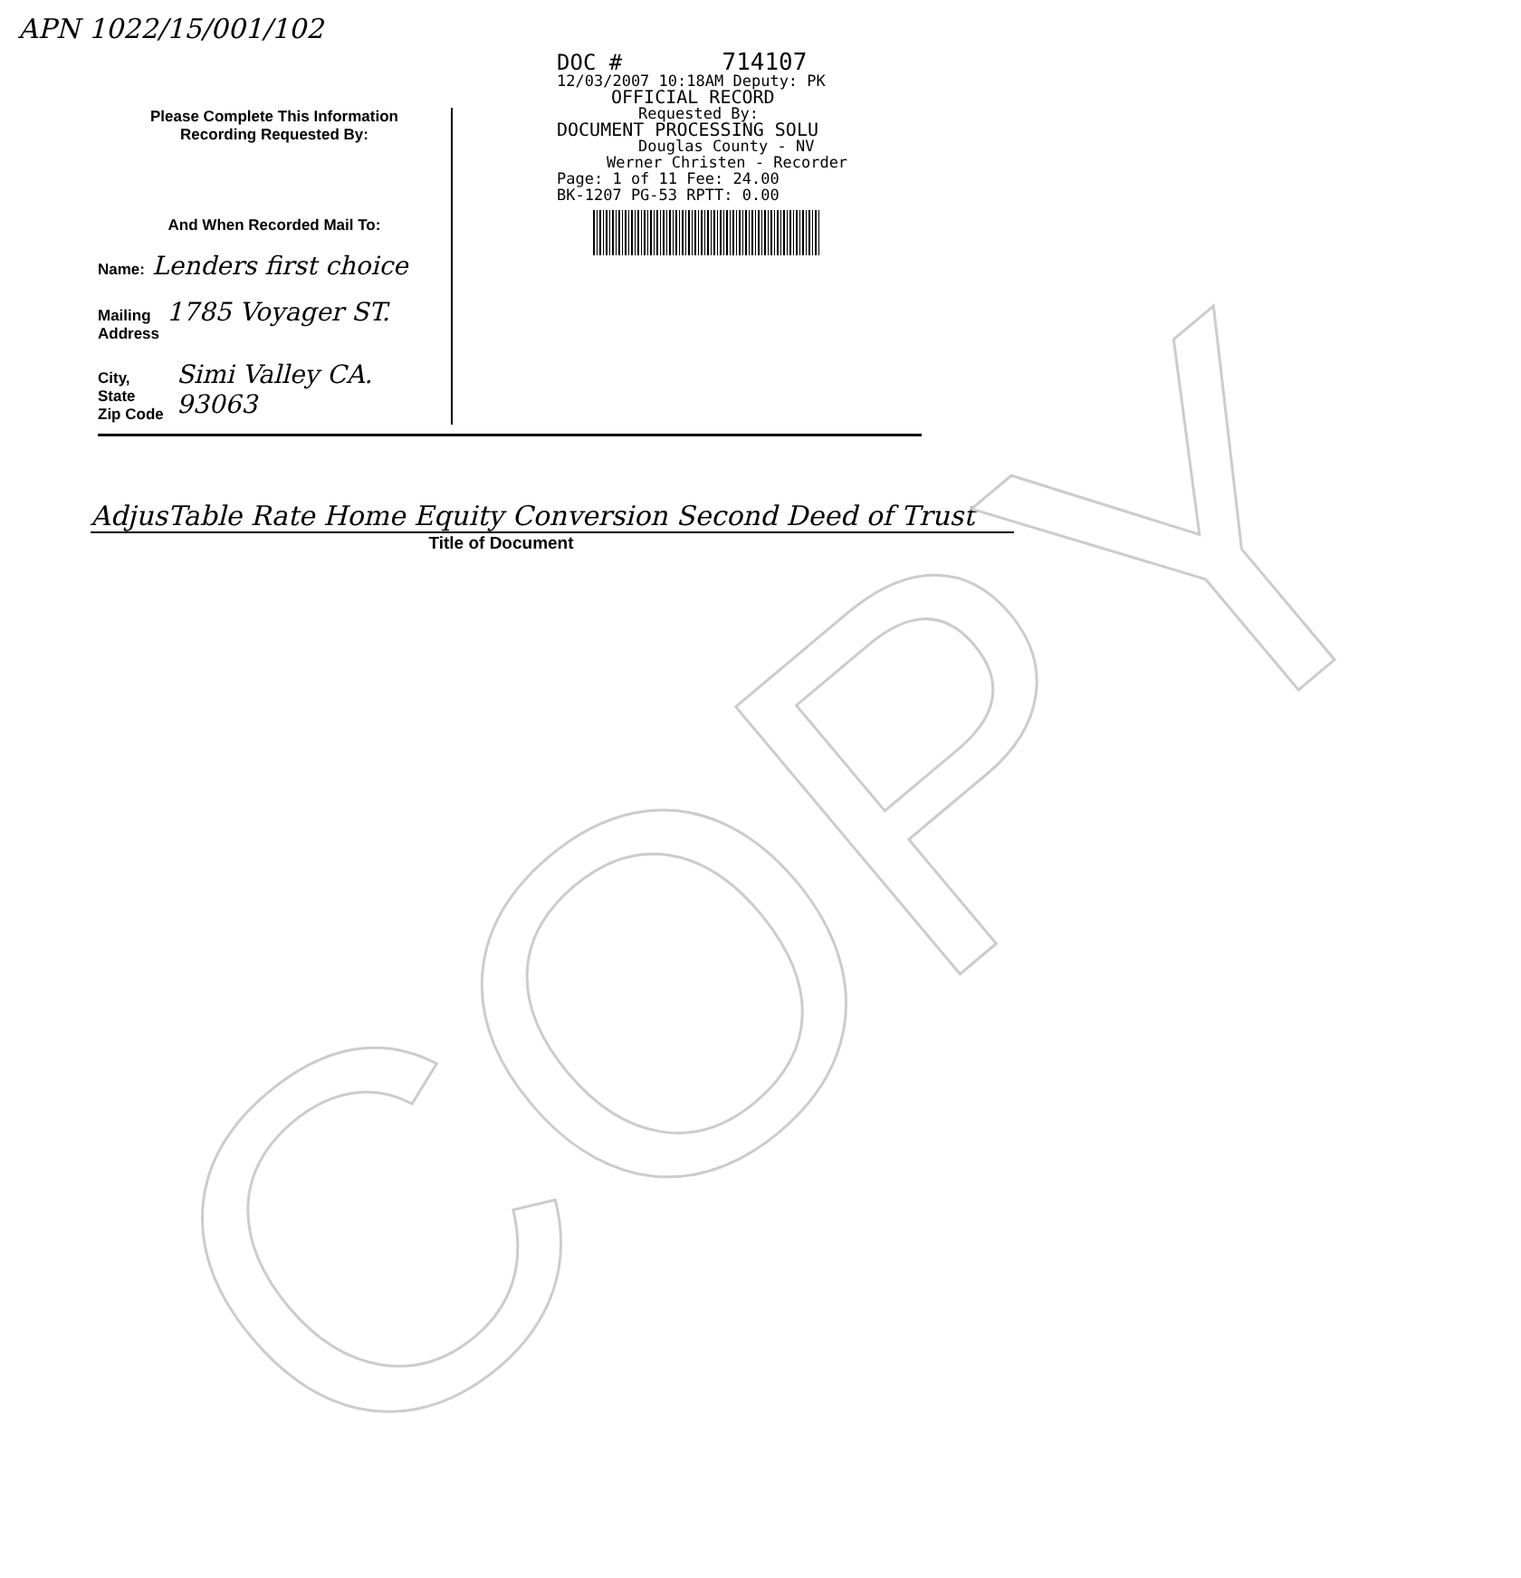APN 1022/15/001/102
Please Complete This Information
Recording Requested By:
And When Recorded Mail To:
Name: Lenders first choice
Mailing
Address 1785 Voyager ST.
City, State
Zip Code Simi Valley CA. 93063
DOC # 714107
12/03/2007 10:18AM Deputy: PK
OFFICIAL RECORD
Requested By:
DOCUMENT PROCESSING SOLU
Douglas County - NV
Werner Christen - Recorder
Page: 1 of 11 Fee: 24.00
BK-1207 PG-53 RPTT: 0.00
AdjusTable Rate Home Equity Conversion Second Deed of Trust
Title of Document
COPY